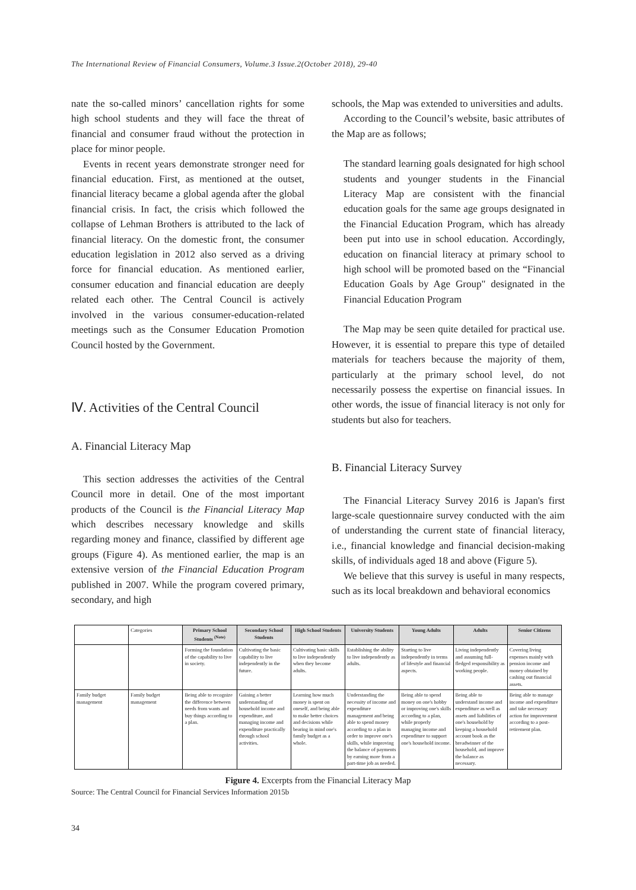The International Review of Financial Consumers, Volume.3 Issue.2(October 2018), 29-40
nate the so-called minors’ cancellation rights for some high school students and they will face the threat of financial and consumer fraud without the protection in place for minor people.
Events in recent years demonstrate stronger need for financial education. First, as mentioned at the outset, financial literacy became a global agenda after the global financial crisis. In fact, the crisis which followed the collapse of Lehman Brothers is attributed to the lack of financial literacy. On the domestic front, the consumer education legislation in 2012 also served as a driving force for financial education. As mentioned earlier, consumer education and financial education are deeply related each other. The Central Council is actively involved in the various consumer-education-related meetings such as the Consumer Education Promotion Council hosted by the Government.
Ⅳ. Activities of the Central Council
A. Financial Literacy Map
This section addresses the activities of the Central Council more in detail. One of the most important products of the Council is the Financial Literacy Map which describes necessary knowledge and skills regarding money and finance, classified by different age groups (Figure 4). As mentioned earlier, the map is an extensive version of the Financial Education Program published in 2007. While the program covered primary, secondary, and high
schools, the Map was extended to universities and adults.
According to the Council’s website, basic attributes of the Map are as follows;
The standard learning goals designated for high school students and younger students in the Financial Literacy Map are consistent with the financial education goals for the same age groups designated in the Financial Education Program, which has already been put into use in school education. Accordingly, education on financial literacy at primary school to high school will be promoted based on the “Financial Education Goals by Age Group" designated in the Financial Education Program
The Map may be seen quite detailed for practical use. However, it is essential to prepare this type of detailed materials for teachers because the majority of them, particularly at the primary school level, do not necessarily possess the expertise on financial issues. In other words, the issue of financial literacy is not only for students but also for teachers.
B. Financial Literacy Survey
The Financial Literacy Survey 2016 is Japan's first large-scale questionnaire survey conducted with the aim of understanding the current state of financial literacy, i.e., financial knowledge and financial decision-making skills, of individuals aged 18 and above (Figure 5).
We believe that this survey is useful in many respects, such as its local breakdown and behavioral economics
| | Categories | Primary School Students <sup>(Note)</sup> | Secondary School Students | High School Students | University Students | Young Adults | Adults | Senior Citizens |
| --- | --- | --- | --- | --- | --- | --- | --- | --- |
| | | Forming the foundation of the capability to live in society. | Cultivating the basic capability to live independently in the future. | Cultivating basic skills to live independently when they become adults. | Establishing the ability to live independently as adults. | Starting to live independently in terms of lifestyle and financial aspects. | Living independently and assuming full-fledged responsibility as working people. | Covering living expenses mainly with pension income and money obtained by cashing out financial assets. |
| Family budget management | Family budget management | Being able to recognize the difference between needs from wants and buy things according to a plan. | Gaining a better understanding of household income and expenditure, and managing income and expenditure practically through school activities. | Learning how much money is spent on oneself, and being able to make better choices and decisions while bearing in mind one's family budget as a whole. | Understanding the necessity of income and expenditure management and being able to spend money according to a plan in order to improve one's skills, while improving the balance of payments by earning more from a part-time job as needed. | Being able to spend money on one's hobby or improving one's skills according to a plan, while properly managing income and expenditure to support one's household income. | Being able to understand income and expenditure as well as assets and liabilities of one's household by keeping a household account book as the breadwinner of the household, and improve the balance as necessary. | Being able to manage income and expenditure and take necessary action for improvement according to a post-retirement plan. |
Figure 4. Excerpts from the Financial Literacy Map
Source: The Central Council for Financial Services Information 2015b
34